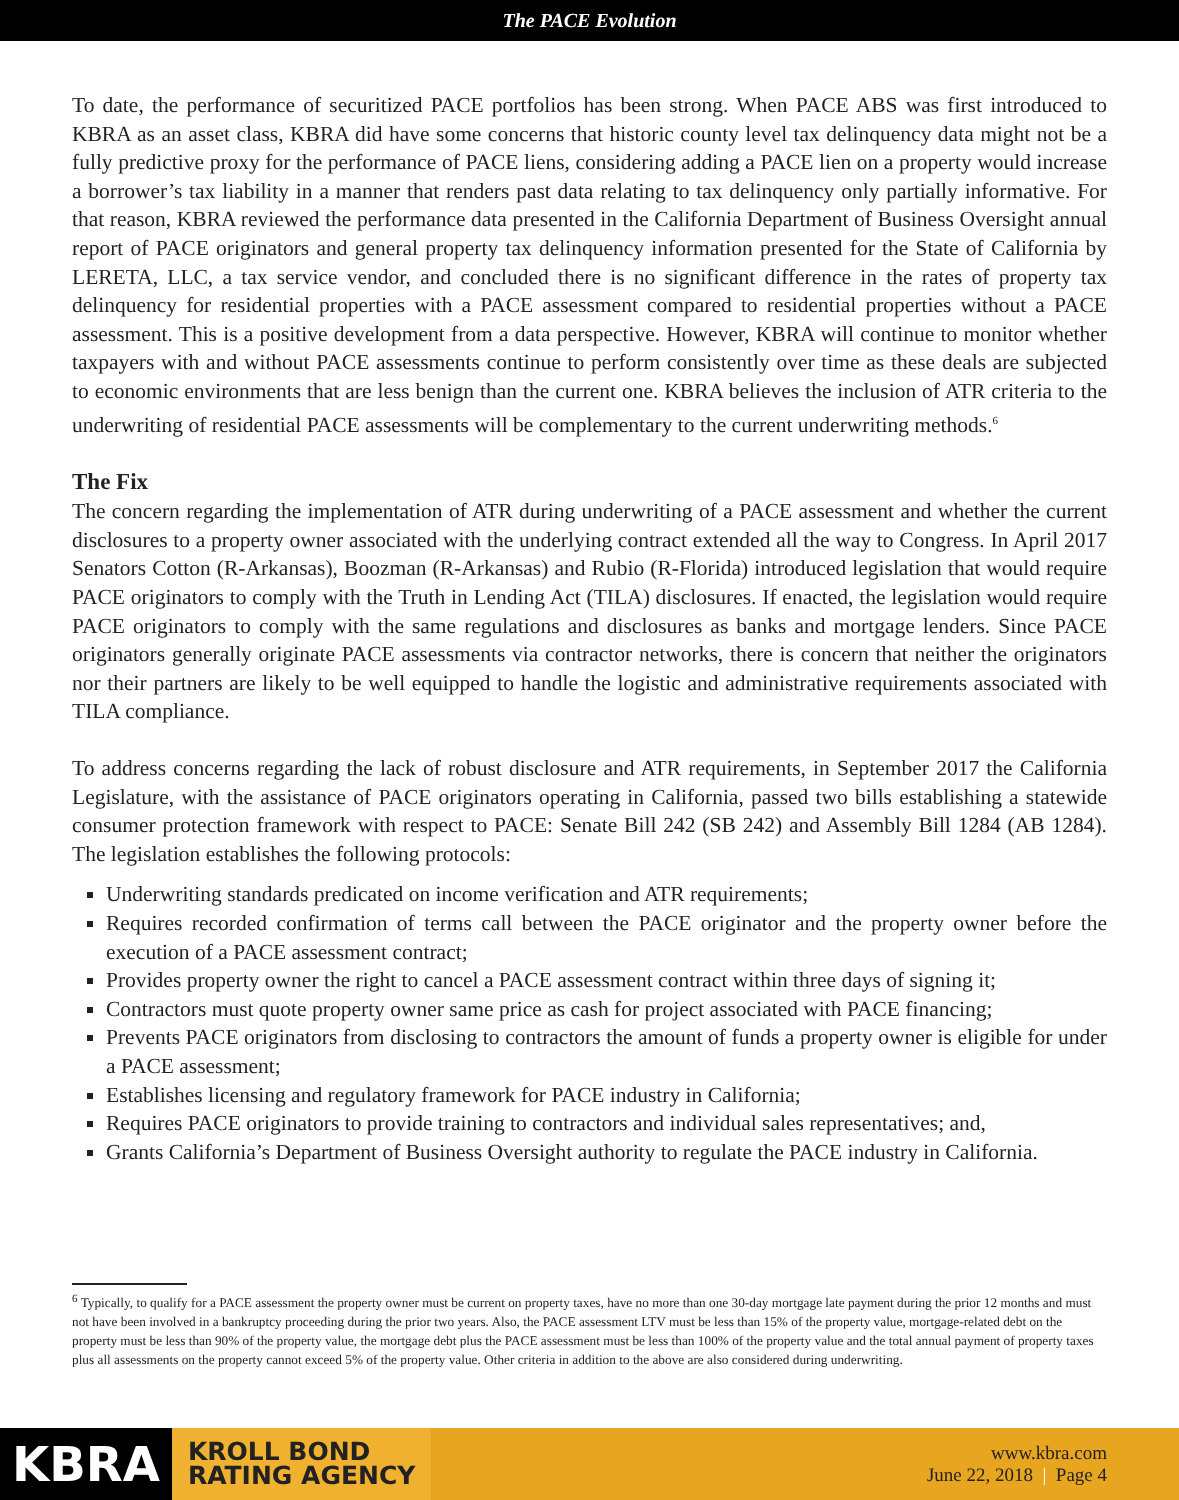The PACE Evolution
To date, the performance of securitized PACE portfolios has been strong. When PACE ABS was first introduced to KBRA as an asset class, KBRA did have some concerns that historic county level tax delinquency data might not be a fully predictive proxy for the performance of PACE liens, considering adding a PACE lien on a property would increase a borrower’s tax liability in a manner that renders past data relating to tax delinquency only partially informative. For that reason, KBRA reviewed the performance data presented in the California Department of Business Oversight annual report of PACE originators and general property tax delinquency information presented for the State of California by LERETA, LLC, a tax service vendor, and concluded there is no significant difference in the rates of property tax delinquency for residential properties with a PACE assessment compared to residential properties without a PACE assessment. This is a positive development from a data perspective. However, KBRA will continue to monitor whether taxpayers with and without PACE assessments continue to perform consistently over time as these deals are subjected to economic environments that are less benign than the current one. KBRA believes the inclusion of ATR criteria to the underwriting of residential PACE assessments will be complementary to the current underwriting methods.<sup>6</sup>
The Fix
The concern regarding the implementation of ATR during underwriting of a PACE assessment and whether the current disclosures to a property owner associated with the underlying contract extended all the way to Congress. In April 2017 Senators Cotton (R-Arkansas), Boozman (R-Arkansas) and Rubio (R-Florida) introduced legislation that would require PACE originators to comply with the Truth in Lending Act (TILA) disclosures. If enacted, the legislation would require PACE originators to comply with the same regulations and disclosures as banks and mortgage lenders. Since PACE originators generally originate PACE assessments via contractor networks, there is concern that neither the originators nor their partners are likely to be well equipped to handle the logistic and administrative requirements associated with TILA compliance.
To address concerns regarding the lack of robust disclosure and ATR requirements, in September 2017 the California Legislature, with the assistance of PACE originators operating in California, passed two bills establishing a statewide consumer protection framework with respect to PACE: Senate Bill 242 (SB 242) and Assembly Bill 1284 (AB 1284). The legislation establishes the following protocols:
Underwriting standards predicated on income verification and ATR requirements;
Requires recorded confirmation of terms call between the PACE originator and the property owner before the execution of a PACE assessment contract;
Provides property owner the right to cancel a PACE assessment contract within three days of signing it;
Contractors must quote property owner same price as cash for project associated with PACE financing;
Prevents PACE originators from disclosing to contractors the amount of funds a property owner is eligible for under a PACE assessment;
Establishes licensing and regulatory framework for PACE industry in California;
Requires PACE originators to provide training to contractors and individual sales representatives; and,
Grants California’s Department of Business Oversight authority to regulate the PACE industry in California.
<sup>6</sup> Typically, to qualify for a PACE assessment the property owner must be current on property taxes, have no more than one 30-day mortgage late payment during the prior 12 months and must not have been involved in a bankruptcy proceeding during the prior two years. Also, the PACE assessment LTV must be less than 15% of the property value, mortgage-related debt on the property must be less than 90% of the property value, the mortgage debt plus the PACE assessment must be less than 100% of the property value and the total annual payment of property taxes plus all assessments on the property cannot exceed 5% of the property value. Other criteria in addition to the above are also considered during underwriting.
KBRA
KROLL BOND
RATING AGENCY
www.kbra.com
June 22, 2018 | Page 4